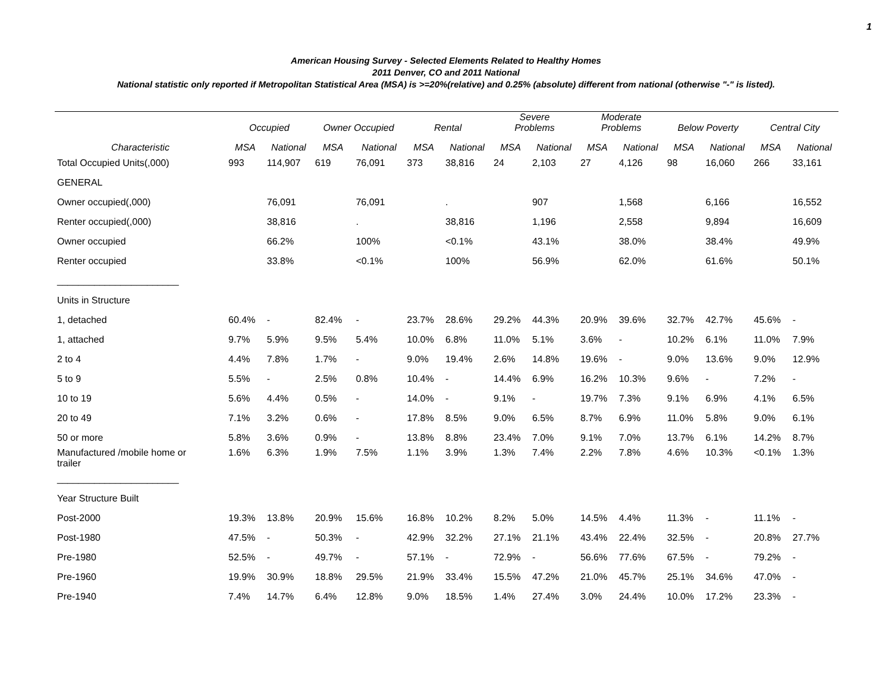1
American Housing Survey - Selected Elements Related to Healthy Homes
2011 Denver, CO and 2011 National
National statistic only reported if Metropolitan Statistical Area (MSA) is >=20%(relative) and 0.25% (absolute) different from national (otherwise "-" is listed).
| | Occupied | | Owner Occupied | | Rental | | Severe Problems | | Moderate Problems | | Below Poverty | | Central City | |
| --- | --- | --- | --- | --- | --- | --- | --- | --- | --- | --- | --- | --- | --- | --- |
| Characteristic | MSA | National | MSA | National | MSA | National | MSA | National | MSA | National | MSA | National | MSA | National |
| Total Occupied Units(,000) | 993 | 114,907 | 619 | 76,091 | 373 | 38,816 | 24 | 2,103 | 27 | 4,126 | 98 | 16,060 | 266 | 33,161 |
| GENERAL | | | | | | | | | | | | | | |
| Owner occupied(,000) | | 76,091 | | 76,091 | | . | | 907 | | 1,568 | | 6,166 | | 16,552 |
| Renter occupied(,000) | | 38,816 | | . | | 38,816 | | 1,196 | | 2,558 | | 9,894 | | 16,609 |
| Owner occupied | | 66.2% | | 100% | | <0.1% | | 43.1% | | 38.0% | | 38.4% | | 49.9% |
| Renter occupied | | 33.8% | | <0.1% | | 100% | | 56.9% | | 62.0% | | 61.6% | | 50.1% |
| _______________________ | | | | | | | | | | | | | | |
| Units in Structure | | | | | | | | | | | | | | |
| 1, detached | 60.4% | - | 82.4% | - | 23.7% | 28.6% | 29.2% | 44.3% | 20.9% | 39.6% | 32.7% | 42.7% | 45.6% | - |
| 1, attached | 9.7% | 5.9% | 9.5% | 5.4% | 10.0% | 6.8% | 11.0% | 5.1% | 3.6% | - | 10.2% | 6.1% | 11.0% | 7.9% |
| 2 to 4 | 4.4% | 7.8% | 1.7% | - | 9.0% | 19.4% | 2.6% | 14.8% | 19.6% | - | 9.0% | 13.6% | 9.0% | 12.9% |
| 5 to 9 | 5.5% | - | 2.5% | 0.8% | 10.4% | - | 14.4% | 6.9% | 16.2% | 10.3% | 9.6% | - | 7.2% | - |
| 10 to 19 | 5.6% | 4.4% | 0.5% | - | 14.0% | - | 9.1% | - | 19.7% | 7.3% | 9.1% | 6.9% | 4.1% | 6.5% |
| 20 to 49 | 7.1% | 3.2% | 0.6% | - | 17.8% | 8.5% | 9.0% | 6.5% | 8.7% | 6.9% | 11.0% | 5.8% | 9.0% | 6.1% |
| 50 or more | 5.8% | 3.6% | 0.9% | - | 13.8% | 8.8% | 23.4% | 7.0% | 9.1% | 7.0% | 13.7% | 6.1% | 14.2% | 8.7% |
| Manufactured /mobile home or trailer | 1.6% | 6.3% | 1.9% | 7.5% | 1.1% | 3.9% | 1.3% | 7.4% | 2.2% | 7.8% | 4.6% | 10.3% | <0.1% | 1.3% |
| _______________________ | | | | | | | | | | | | | | |
| Year Structure Built | | | | | | | | | | | | | | |
| Post-2000 | 19.3% | 13.8% | 20.9% | 15.6% | 16.8% | 10.2% | 8.2% | 5.0% | 14.5% | 4.4% | 11.3% | - | 11.1% | - |
| Post-1980 | 47.5% | - | 50.3% | - | 42.9% | 32.2% | 27.1% | 21.1% | 43.4% | 22.4% | 32.5% | - | 20.8% | 27.7% |
| Pre-1980 | 52.5% | - | 49.7% | - | 57.1% | - | 72.9% | - | 56.6% | 77.6% | 67.5% | - | 79.2% | - |
| Pre-1960 | 19.9% | 30.9% | 18.8% | 29.5% | 21.9% | 33.4% | 15.5% | 47.2% | 21.0% | 45.7% | 25.1% | 34.6% | 47.0% | - |
| Pre-1940 | 7.4% | 14.7% | 6.4% | 12.8% | 9.0% | 18.5% | 1.4% | 27.4% | 3.0% | 24.4% | 10.0% | 17.2% | 23.3% | - |